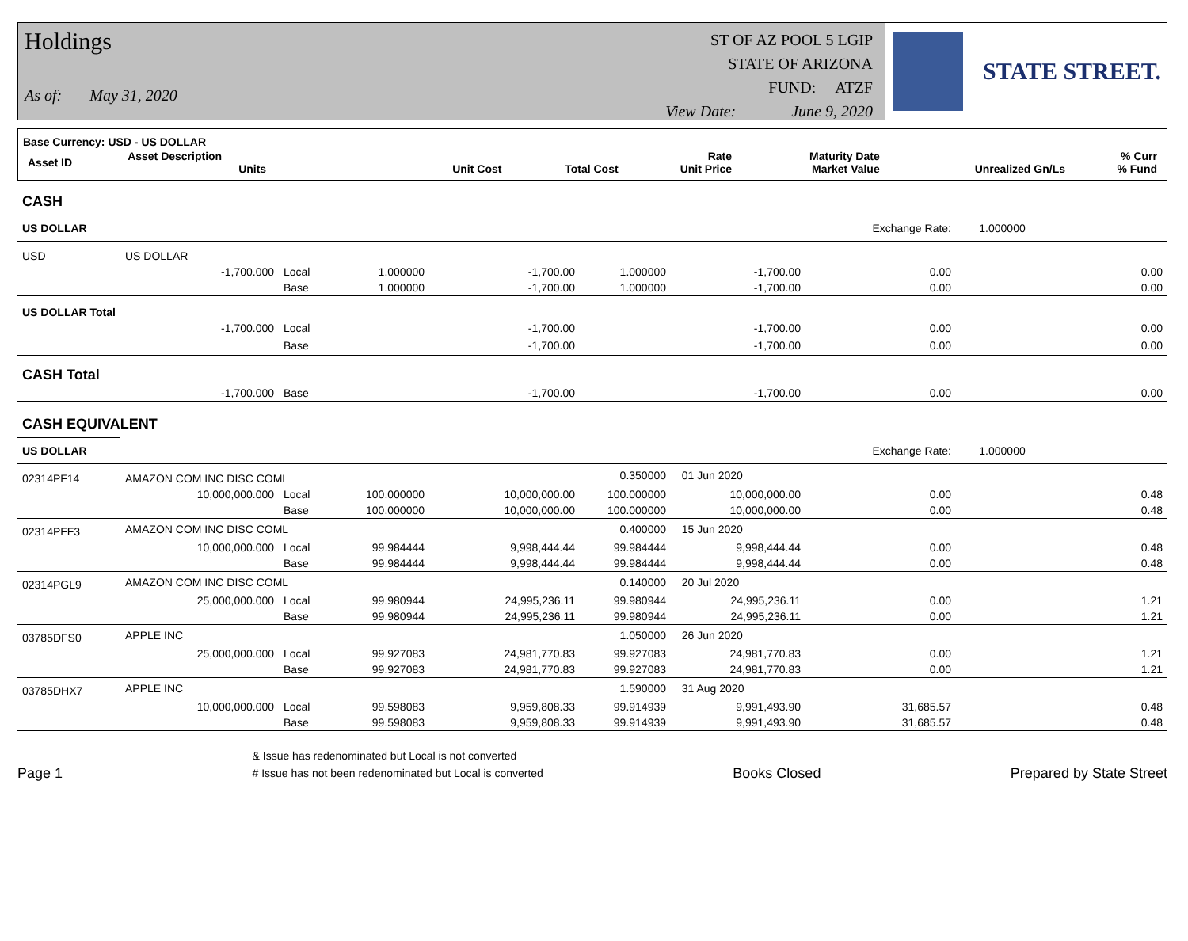Holdings
As of: May 31, 2020
ST OF AZ POOL 5 LGIP
STATE OF ARIZONA
FUND: ATZF
View Date: June 9, 2020
STATE STREET.
Base Currency: USD - US DOLLAR
| Asset ID | Asset Description Units | Unit Cost | Total Cost | Rate Unit Price | Maturity Date Market Value | Unrealized Gn/Ls | % Curr % Fund |
| CASH | | | | | | | | |
| US DOLLAR | | | | | | | Exchange Rate: | 1.000000 |
| USD | US DOLLAR | | | | | | | |
| | -1,700.000 | Local | 1.000000 | -1,700.00 | 1.000000 | -1,700.00 | 0.00 | 0.00 |
| | | Base | 1.000000 | -1,700.00 | 1.000000 | -1,700.00 | 0.00 | 0.00 |
| US DOLLAR Total | | | | | | | | |
| | -1,700.000 | Local | | -1,700.00 | | -1,700.00 | 0.00 | 0.00 |
| | | Base | | -1,700.00 | | -1,700.00 | 0.00 | 0.00 |
| CASH Total | | | | | | | | |
| | -1,700.000 | Base | | -1,700.00 | | -1,700.00 | 0.00 | 0.00 |
| CASH EQUIVALENT | | | | | | | | |
| US DOLLAR | | | | | | | Exchange Rate: | 1.000000 |
| 02314PF14 | AMAZON COM INC DISC COML | | | | 0.350000 | 01 Jun 2020 | | |
| | 10,000,000.000 | Local | 100.000000 | 10,000,000.00 | 100.000000 | 10,000,000.00 | 0.00 | 0.48 |
| | | Base | 100.000000 | 10,000,000.00 | 100.000000 | 10,000,000.00 | 0.00 | 0.48 |
| 02314PFF3 | AMAZON COM INC DISC COML | | | | 0.400000 | 15 Jun 2020 | | |
| | 10,000,000.000 | Local | 99.984444 | 9,998,444.44 | 99.984444 | 9,998,444.44 | 0.00 | 0.48 |
| | | Base | 99.984444 | 9,998,444.44 | 99.984444 | 9,998,444.44 | 0.00 | 0.48 |
| 02314PGL9 | AMAZON COM INC DISC COML | | | | 0.140000 | 20 Jul 2020 | | |
| | 25,000,000.000 | Local | 99.980944 | 24,995,236.11 | 99.980944 | 24,995,236.11 | 0.00 | 1.21 |
| | | Base | 99.980944 | 24,995,236.11 | 99.980944 | 24,995,236.11 | 0.00 | 1.21 |
| 03785DFS0 | APPLE INC | | | | 1.050000 | 26 Jun 2020 | | |
| | 25,000,000.000 | Local | 99.927083 | 24,981,770.83 | 99.927083 | 24,981,770.83 | 0.00 | 1.21 |
| | | Base | 99.927083 | 24,981,770.83 | 99.927083 | 24,981,770.83 | 0.00 | 1.21 |
| 03785DHX7 | APPLE INC | | | | 1.590000 | 31 Aug 2020 | | |
| | 10,000,000.000 | Local | 99.598083 | 9,959,808.33 | 99.914939 | 9,991,493.90 | 31,685.57 | 0.48 |
| | | Base | 99.598083 | 9,959,808.33 | 99.914939 | 9,991,493.90 | 31,685.57 | 0.48 |
Page 1
& Issue has redenominated but Local is not converted
# Issue has not been redenominated but Local is converted
Books Closed
Prepared by State Street